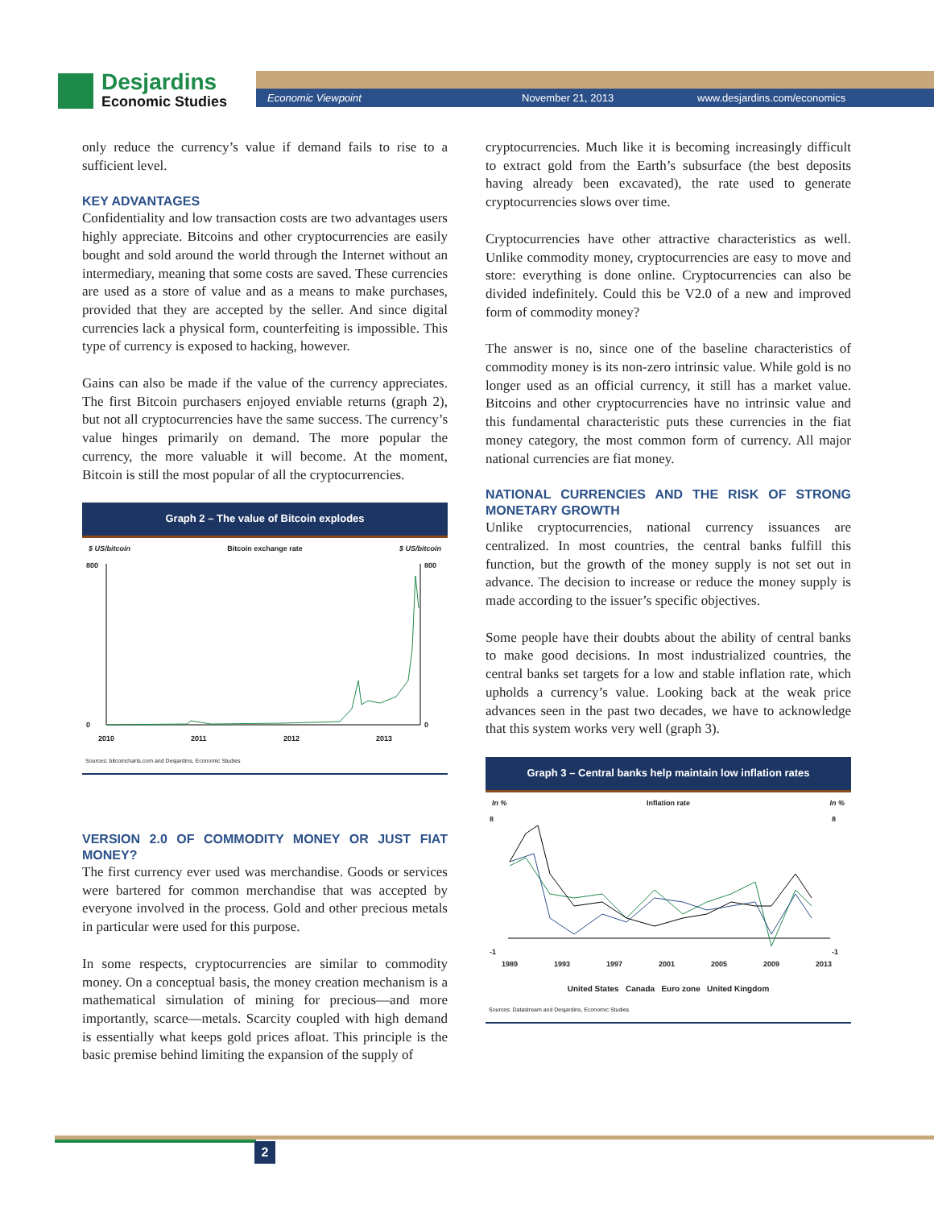Desjardins
Economic Studies
Economic Viewpoint November 21, 2013 www.desjardins.com/economics
only reduce the currency’s value if demand fails to rise to a sufficient level.
KEY ADVANTAGES
Confidentiality and low transaction costs are two advantages users highly appreciate. Bitcoins and other cryptocurrencies are easily bought and sold around the world through the Internet without an intermediary, meaning that some costs are saved. These currencies are used as a store of value and as a means to make purchases, provided that they are accepted by the seller. And since digital currencies lack a physical form, counterfeiting is impossible. This type of currency is exposed to hacking, however.
Gains can also be made if the value of the currency appreciates. The first Bitcoin purchasers enjoyed enviable returns (graph 2), but not all cryptocurrencies have the same success. The currency’s value hinges primarily on demand. The more popular the currency, the more valuable it will become. At the moment, Bitcoin is still the most popular of all the cryptocurrencies.
Graph 2 – The value of Bitcoin explodes
$ US/bitcoin Bitcoin exchange rate $ US/bitcoin
800
0
800
0
2010
2011
2012
2013
Sources: bitcoincharts.com and Desjardins, Economic Studies
VERSION 2.0 OF COMMODITY MONEY OR JUST FIAT MONEY?
The first currency ever used was merchandise. Goods or services were bartered for common merchandise that was accepted by everyone involved in the process. Gold and other precious metals in particular were used for this purpose.
In some respects, cryptocurrencies are similar to commodity money. On a conceptual basis, the money creation mechanism is a mathematical simulation of mining for precious—and more importantly, scarce—metals. Scarcity coupled with high demand is essentially what keeps gold prices afloat. This principle is the basic premise behind limiting the expansion of the supply of
cryptocurrencies. Much like it is becoming increasingly difficult to extract gold from the Earth’s subsurface (the best deposits having already been excavated), the rate used to generate cryptocurrencies slows over time.
Cryptocurrencies have other attractive characteristics as well. Unlike commodity money, cryptocurrencies are easy to move and store: everything is done online. Cryptocurrencies can also be divided indefinitely. Could this be V2.0 of a new and improved form of commodity money?
The answer is no, since one of the baseline characteristics of commodity money is its non-zero intrinsic value. While gold is no longer used as an official currency, it still has a market value. Bitcoins and other cryptocurrencies have no intrinsic value and this fundamental characteristic puts these currencies in the fiat money category, the most common form of currency. All major national currencies are fiat money.
NATIONAL CURRENCIES AND THE RISK OF STRONG MONETARY GROWTH
Unlike cryptocurrencies, national currency issuances are centralized. In most countries, the central banks fulfill this function, but the growth of the money supply is not set out in advance. The decision to increase or reduce the money supply is made according to the issuer’s specific objectives.
Some people have their doubts about the ability of central banks to make good decisions. In most industrialized countries, the central banks set targets for a low and stable inflation rate, which upholds a currency’s value. Looking back at the weak price advances seen in the past two decades, we have to acknowledge that this system works very well (graph 3).
Graph 3 – Central banks help maintain low inflation rates
In % Inflation rate In %
8
-1
8
-1
1989
1993
1997
2001
2005
2009
2013
United States Canada Euro zone United Kingdom
Sources: Datastream and Desjardins, Economic Studies
2